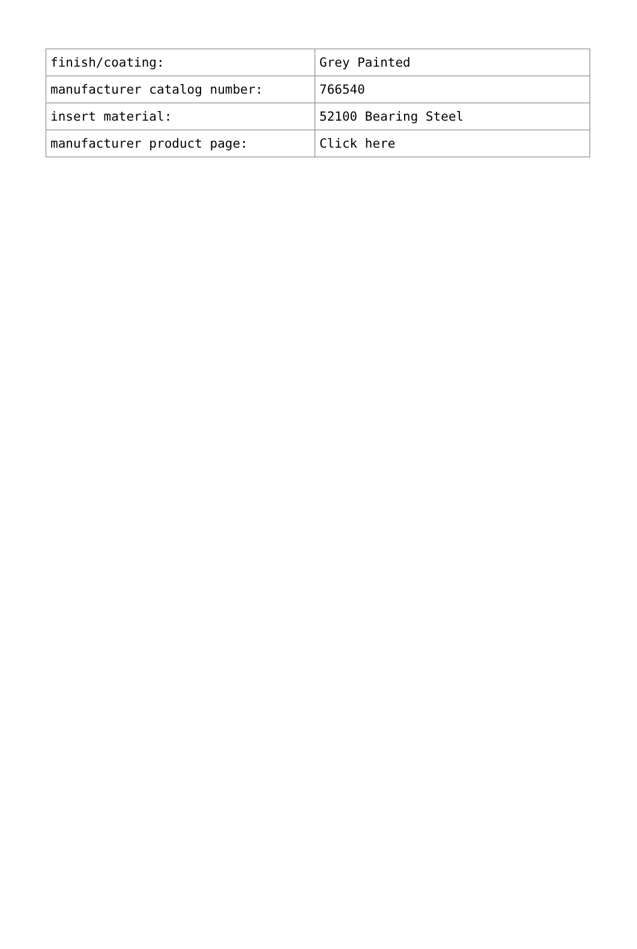| finish/coating: | Grey Painted |
| manufacturer catalog number: | 766540 |
| insert material: | 52100 Bearing Steel |
| manufacturer product page: | Click here |